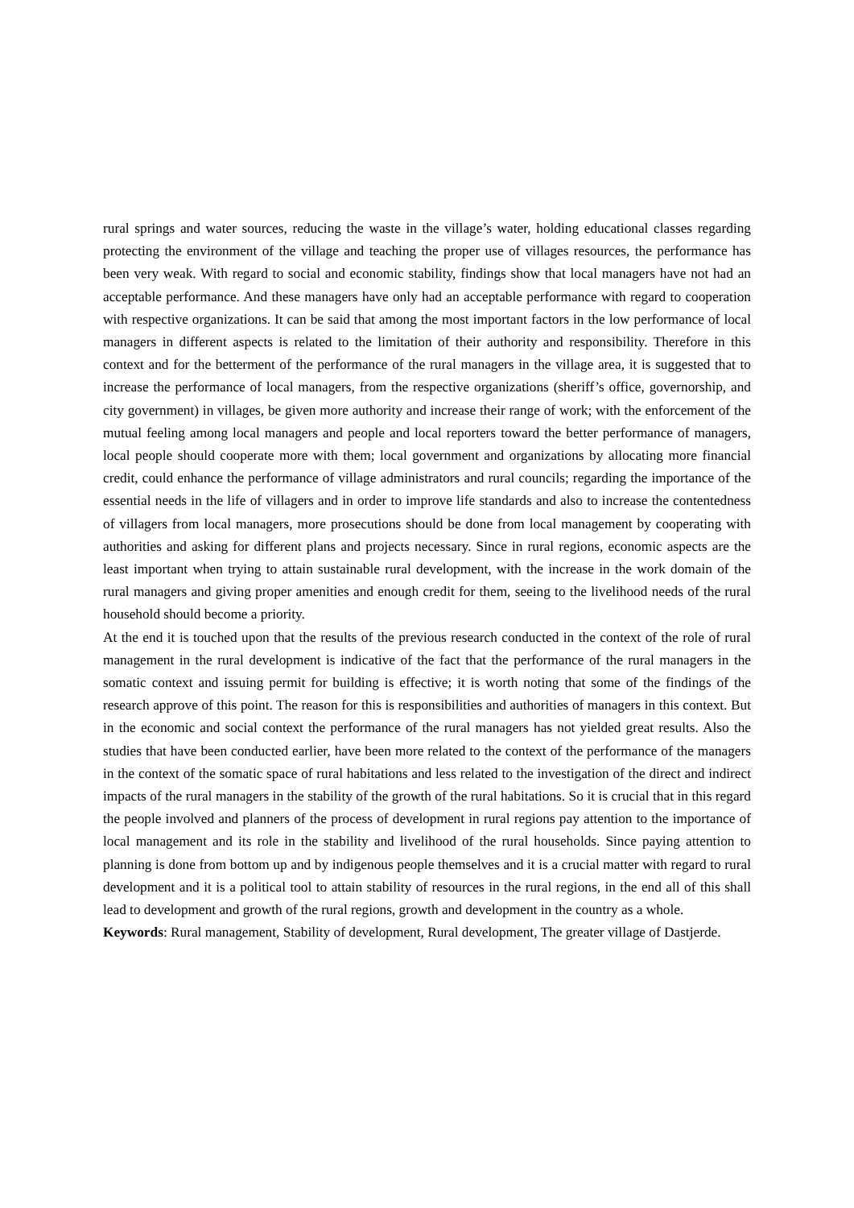rural springs and water sources, reducing the waste in the village’s water, holding educational classes regarding protecting the environment of the village and teaching the proper use of villages resources, the performance has been very weak. With regard to social and economic stability, findings show that local managers have not had an acceptable performance. And these managers have only had an acceptable performance with regard to cooperation with respective organizations. It can be said that among the most important factors in the low performance of local managers in different aspects is related to the limitation of their authority and responsibility. Therefore in this context and for the betterment of the performance of the rural managers in the village area, it is suggested that to increase the performance of local managers, from the respective organizations (sheriff’s office, governorship, and city government) in villages, be given more authority and increase their range of work; with the enforcement of the mutual feeling among local managers and people and local reporters toward the better performance of managers, local people should cooperate more with them; local government and organizations by allocating more financial credit, could enhance the performance of village administrators and rural councils; regarding the importance of the essential needs in the life of villagers and in order to improve life standards and also to increase the contentedness of villagers from local managers, more prosecutions should be done from local management by cooperating with authorities and asking for different plans and projects necessary. Since in rural regions, economic aspects are the least important when trying to attain sustainable rural development, with the increase in the work domain of the rural managers and giving proper amenities and enough credit for them, seeing to the livelihood needs of the rural household should become a priority.
At the end it is touched upon that the results of the previous research conducted in the context of the role of rural management in the rural development is indicative of the fact that the performance of the rural managers in the somatic context and issuing permit for building is effective; it is worth noting that some of the findings of the research approve of this point. The reason for this is responsibilities and authorities of managers in this context. But in the economic and social context the performance of the rural managers has not yielded great results. Also the studies that have been conducted earlier, have been more related to the context of the performance of the managers in the context of the somatic space of rural habitations and less related to the investigation of the direct and indirect impacts of the rural managers in the stability of the growth of the rural habitations. So it is crucial that in this regard the people involved and planners of the process of development in rural regions pay attention to the importance of local management and its role in the stability and livelihood of the rural households. Since paying attention to planning is done from bottom up and by indigenous people themselves and it is a crucial matter with regard to rural development and it is a political tool to attain stability of resources in the rural regions, in the end all of this shall lead to development and growth of the rural regions, growth and development in the country as a whole.
Keywords: Rural management, Stability of development, Rural development, The greater village of Dastjerde.